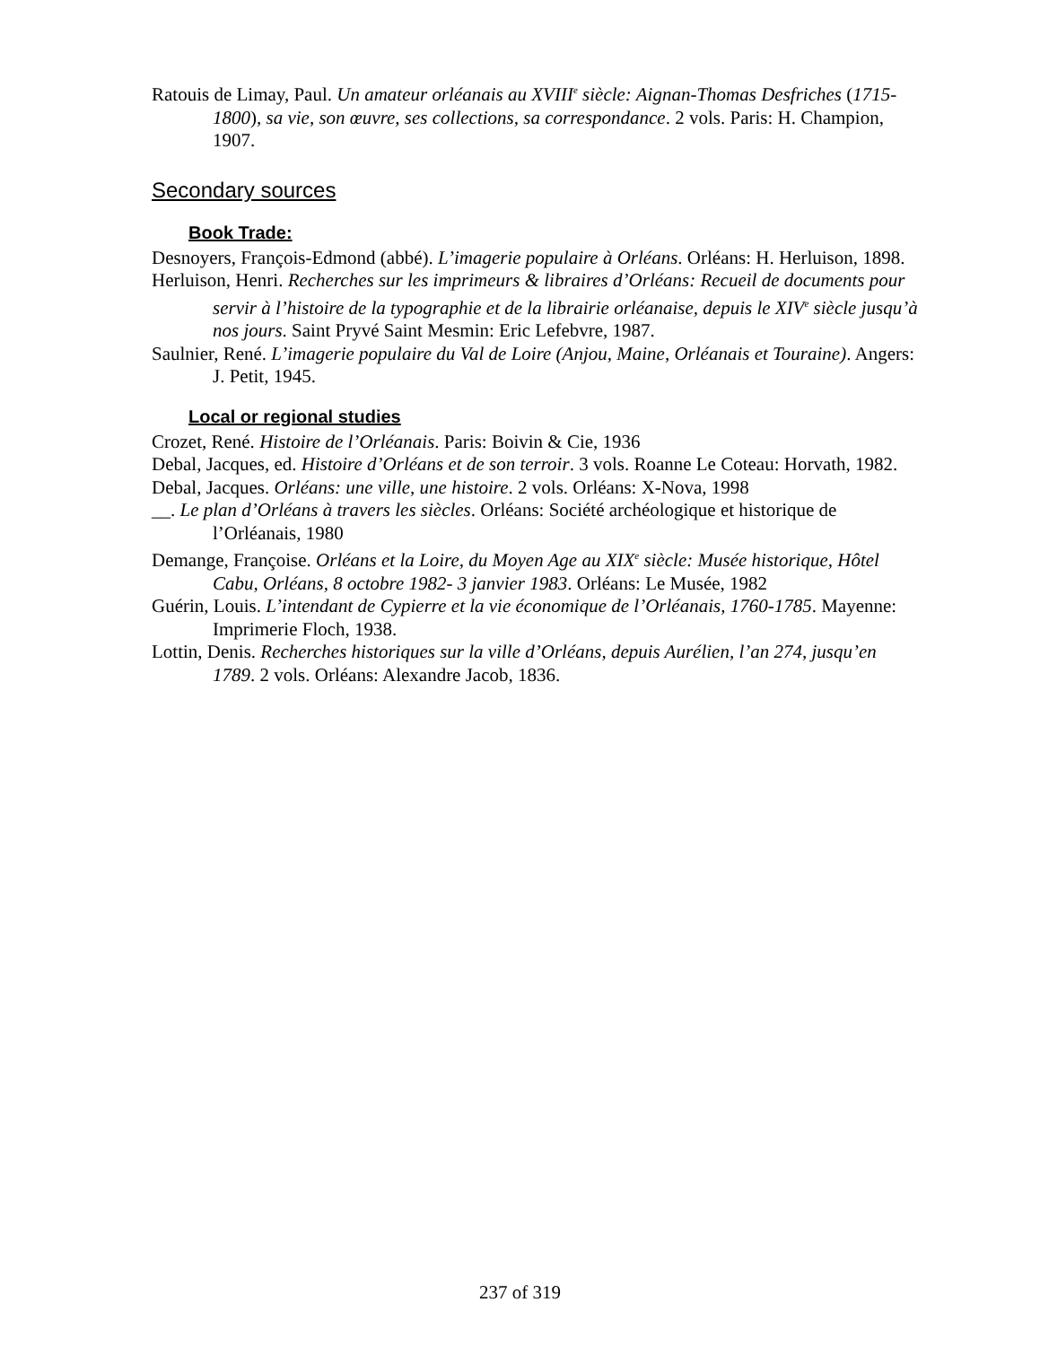Ratouis de Limay, Paul. Un amateur orléanais au XVIII<sup>e</sup> siècle: Aignan-Thomas Desfriches (1715-1800), sa vie, son œuvre, ses collections, sa correspondance. 2 vols. Paris: H. Champion, 1907.
Secondary sources
Book Trade:
Desnoyers, François-Edmond (abbé). L’imagerie populaire à Orléans. Orléans: H. Herluison, 1898.
Herluison, Henri. Recherches sur les imprimeurs & libraires d’Orléans: Recueil de documents pour servir à l’histoire de la typographie et de la librairie orléanaise, depuis le XIV<sup>e</sup> siècle jusqu’à nos jours. Saint Pryvé Saint Mesmin: Eric Lefebvre, 1987.
Saulnier, René. L’imagerie populaire du Val de Loire (Anjou, Maine, Orléanais et Touraine). Angers: J. Petit, 1945.
Local or regional studies
Crozet, René. Histoire de l’Orléanais. Paris: Boivin & Cie, 1936
Debal, Jacques, ed. Histoire d’Orléans et de son terroir. 3 vols. Roanne Le Coteau: Horvath, 1982.
Debal, Jacques. Orléans: une ville, une histoire. 2 vols. Orléans: X-Nova, 1998
__. Le plan d’Orléans à travers les siècles. Orléans: Société archéologique et historique de l’Orléanais, 1980
Demange, Françoise. Orléans et la Loire, du Moyen Age au XIX<sup>e</sup> siècle: Musée historique, Hôtel Cabu, Orléans, 8 octobre 1982- 3 janvier 1983. Orléans: Le Musée, 1982
Guérin, Louis. L’intendant de Cypierre et la vie économique de l’Orléanais, 1760-1785. Mayenne: Imprimerie Floch, 1938.
Lottin, Denis. Recherches historiques sur la ville d’Orléans, depuis Aurélien, l’an 274, jusqu’en 1789. 2 vols. Orléans: Alexandre Jacob, 1836.
237 of 319